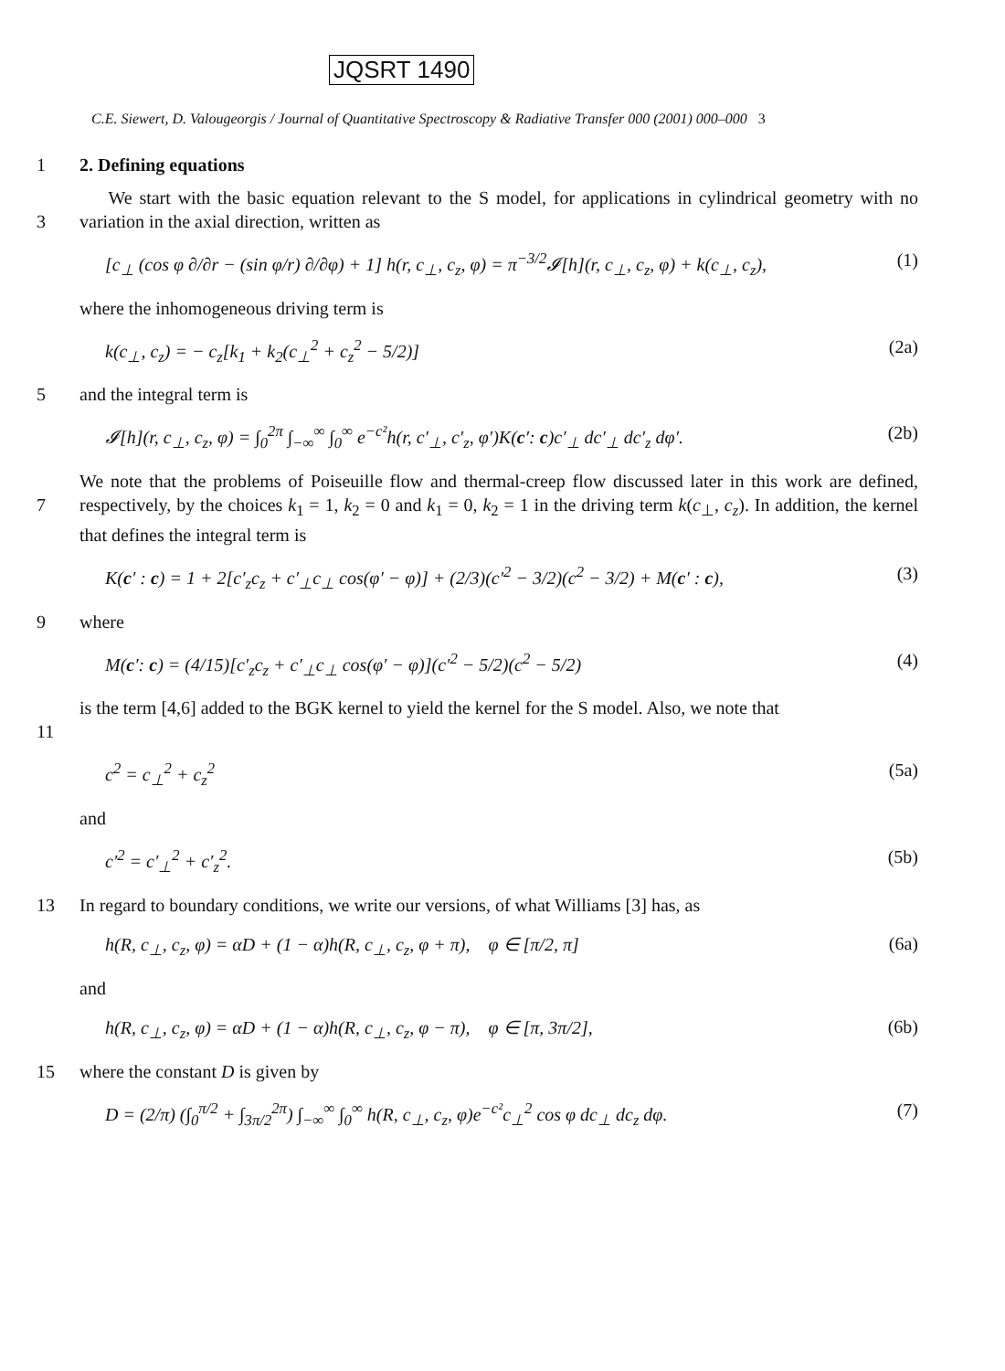JQSRT 1490
C.E. Siewert, D. Valougeorgis / Journal of Quantitative Spectroscopy & Radiative Transfer 000 (2001) 000–000 3
1 2. Defining equations
3 We start with the basic equation relevant to the S model, for applications in cylindrical geometry with no variation in the axial direction, written as
[c<sub>⊥</sub> (cos φ ∂/∂r − (sin φ/r) ∂/∂φ) + 1] h(r, c<sub>⊥</sub>, c<sub>z</sub>, φ) = π<sup>−3/2</sup>𝓘[h](r, c<sub>⊥</sub>, c<sub>z</sub>, φ) + k(c<sub>⊥</sub>, c<sub>z</sub>), (1)
where the inhomogeneous driving term is
k(c<sub>⊥</sub>, c<sub>z</sub>) = − c<sub>z</sub>[k<sub>1</sub> + k<sub>2</sub>(c<sub>⊥</sub><sup>2</sup> + c<sub>z</sub><sup>2</sup> − 5/2)] (2a)
5 and the integral term is
𝓘[h](r, c<sub>⊥</sub>, c<sub>z</sub>, φ) = ∫<sub>0</sub><sup>2π</sup> ∫<sub>−∞</sub><sup>∞</sup> ∫<sub>0</sub><sup>∞</sup> e<sup>−c²</sup>h(r, c′<sub>⊥</sub>, c′<sub>z</sub>, φ′)K(c′: c)c′<sub>⊥</sub> dc′<sub>⊥</sub> dc′<sub>z</sub> dφ′. (2b)
7 We note that the problems of Poiseuille flow and thermal-creep flow discussed later in this work are defined, respectively, by the choices k<sub>1</sub> = 1, k<sub>2</sub> = 0 and k<sub>1</sub> = 0, k<sub>2</sub> = 1 in the driving term k(c<sub>⊥</sub>, c<sub>z</sub>). In addition, the kernel that defines the integral term is
K(c′ : c) = 1 + 2[c′<sub>z</sub>c<sub>z</sub> + c′<sub>⊥</sub>c<sub>⊥</sub> cos(φ′ − φ)] + (2/3)(c′<sup>2</sup> − 3/2)(c<sup>2</sup> − 3/2) + M(c′ : c), (3)
9 where
M(c′: c) = (4/15)[c′<sub>z</sub>c<sub>z</sub> + c′<sub>⊥</sub>c<sub>⊥</sub> cos(φ′ − φ)](c′<sup>2</sup> − 5/2)(c<sup>2</sup> − 5/2) (4)
11 is the term [4,6] added to the BGK kernel to yield the kernel for the S model. Also, we note that
c<sup>2</sup> = c<sub>⊥</sub><sup>2</sup> + c<sub>z</sub><sup>2</sup> (5a)
and
c′<sup>2</sup> = c′<sub>⊥</sub><sup>2</sup> + c′<sub>z</sub><sup>2</sup>. (5b)
13 In regard to boundary conditions, we write our versions, of what Williams [3] has, as
h(R, c<sub>⊥</sub>, c<sub>z</sub>, φ) = αD + (1 − α)h(R, c<sub>⊥</sub>, c<sub>z</sub>, φ + π), φ ∈ [π/2, π] (6a)
and
h(R, c<sub>⊥</sub>, c<sub>z</sub>, φ) = αD + (1 − α)h(R, c<sub>⊥</sub>, c<sub>z</sub>, φ − π), φ ∈ [π, 3π/2], (6b)
15 where the constant D is given by
D = (2/π) (∫<sub>0</sub><sup>π/2</sup> + ∫<sub>3π/2</sub><sup>2π</sup>) ∫<sub>−∞</sub><sup>∞</sup> ∫<sub>0</sub><sup>∞</sup> h(R, c<sub>⊥</sub>, c<sub>z</sub>, φ)e<sup>−c²</sup>c<sub>⊥</sub><sup>2</sup> cos φ dc<sub>⊥</sub> dc<sub>z</sub> dφ. (7)